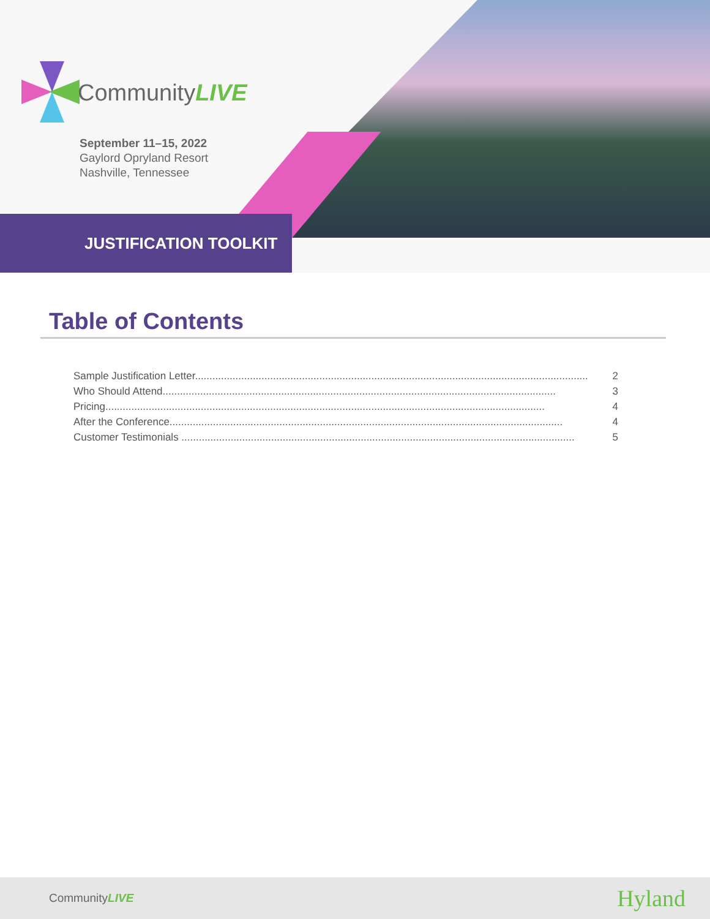CommunityLIVE
September 11–15, 2022
Gaylord Opryland Resort
Nashville, Tennessee
JUSTIFICATION TOOLKIT
Table of Contents
Sample Justification Letter........................................................................................................................................ 2
Who Should Attend........................................................................................................................................ 3
Pricing........................................................................................................................................................ 4
After the Conference........................................................................................................................................ 4
Customer Testimonials ........................................................................................................................................ 5
CommunityLIVE Hyland